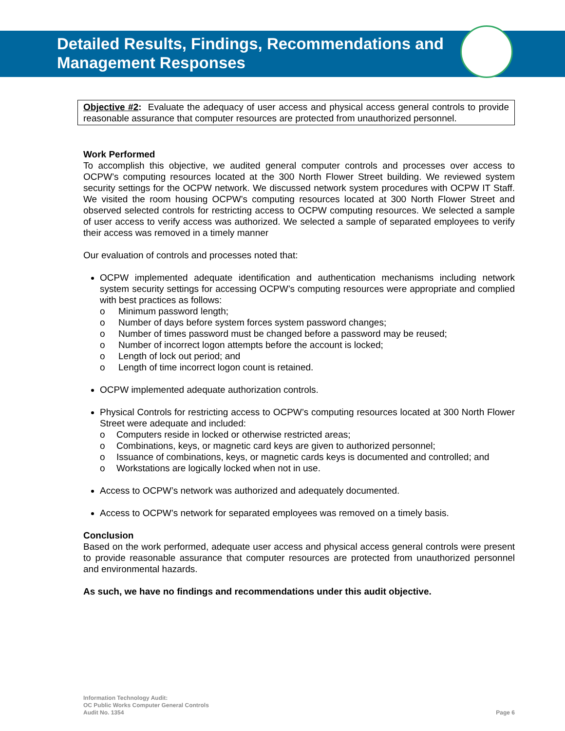Detailed Results, Findings, Recommendations and
Management Responses
Objective #2: Evaluate the adequacy of user access and physical access general controls to provide reasonable assurance that computer resources are protected from unauthorized personnel.
Work Performed
To accomplish this objective, we audited general computer controls and processes over access to OCPW’s computing resources located at the 300 North Flower Street building. We reviewed system security settings for the OCPW network. We discussed network system procedures with OCPW IT Staff. We visited the room housing OCPW’s computing resources located at 300 North Flower Street and observed selected controls for restricting access to OCPW computing resources. We selected a sample of user access to verify access was authorized. We selected a sample of separated employees to verify their access was removed in a timely manner
Our evaluation of controls and processes noted that:
OCPW implemented adequate identification and authentication mechanisms including network system security settings for accessing OCPW’s computing resources were appropriate and complied with best practices as follows:
o Minimum password length;
o Number of days before system forces system password changes;
o Number of times password must be changed before a password may be reused;
o Number of incorrect logon attempts before the account is locked;
o Length of lock out period; and
o Length of time incorrect logon count is retained.
OCPW implemented adequate authorization controls.
Physical Controls for restricting access to OCPW’s computing resources located at 300 North Flower Street were adequate and included:
o Computers reside in locked or otherwise restricted areas;
o Combinations, keys, or magnetic card keys are given to authorized personnel;
o Issuance of combinations, keys, or magnetic cards keys is documented and controlled; and
o Workstations are logically locked when not in use.
Access to OCPW’s network was authorized and adequately documented.
Access to OCPW’s network for separated employees was removed on a timely basis.
Conclusion
Based on the work performed, adequate user access and physical access general controls were present to provide reasonable assurance that computer resources are protected from unauthorized personnel and environmental hazards.
As such, we have no findings and recommendations under this audit objective.
Information Technology Audit:
OC Public Works Computer General Controls
Audit No. 1354
Page 6